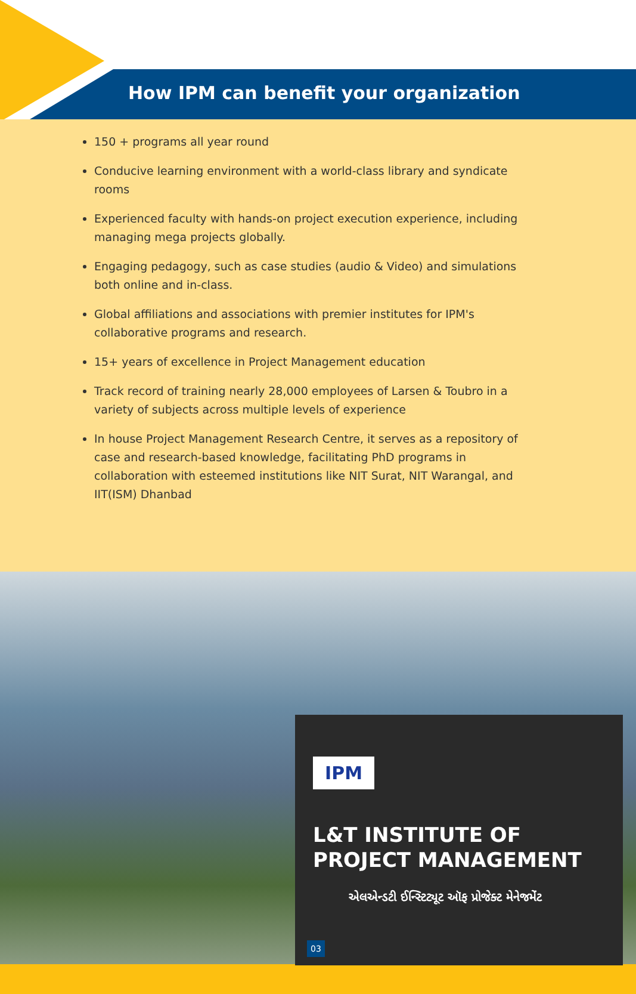How IPM can benefit your organization
150 + programs all year round
Conducive learning environment with a world-class library and syndicate rooms
Experienced faculty with hands-on project execution experience, including managing mega projects globally.
Engaging pedagogy, such as case studies (audio & Video) and simulations both online and in-class.
Global affiliations and associations with premier institutes for IPM's collaborative programs and research.
15+ years of excellence in Project Management education
Track record of training nearly 28,000 employees of Larsen & Toubro in a variety of subjects across multiple levels of experience
In house Project Management Research Centre, it serves as a repository of case and research-based knowledge, facilitating PhD programs in collaboration with esteemed institutions like NIT Surat, NIT Warangal, and IIT(ISM) Dhanbad
IPM
L&T INSTITUTE OF
PROJECT MANAGEMENT
એલએન્ડટી ઈન્સ્ટિટ્યૂટ ઑફ પ્રોજેક્ટ મેનેજમેંટ
03